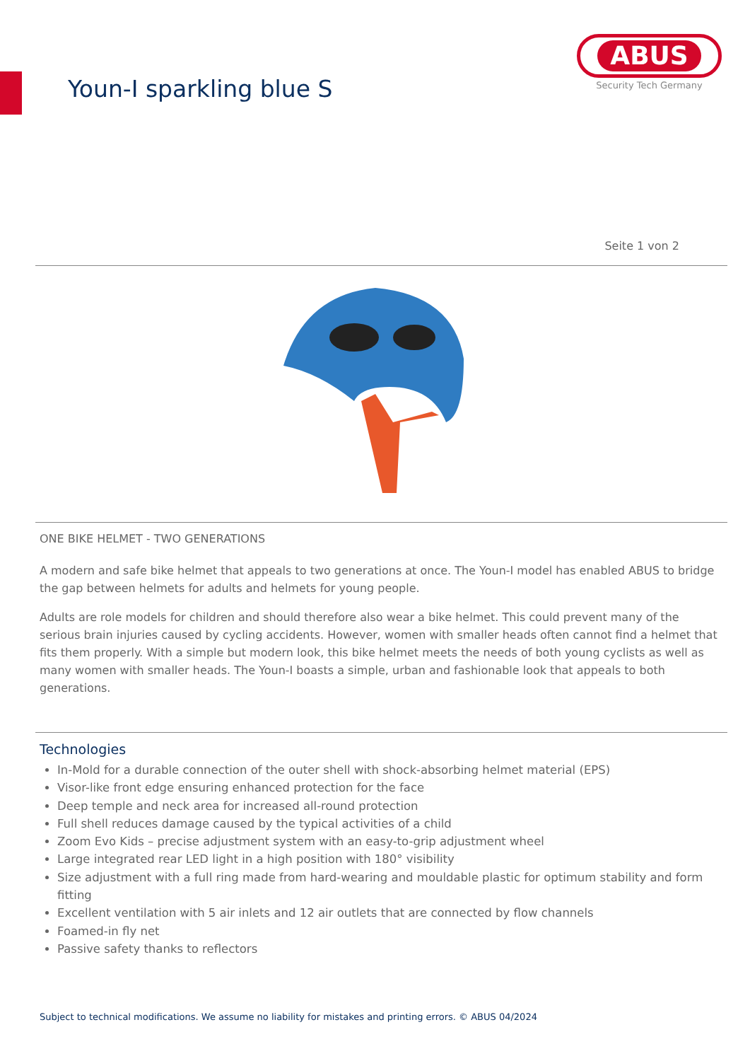Youn-I sparkling blue S
ABUS
Security Tech Germany
Seite 1 von 2
ONE BIKE HELMET - TWO GENERATIONS
A modern and safe bike helmet that appeals to two generations at once. The Youn-I model has enabled ABUS to bridge the gap between helmets for adults and helmets for young people.
Adults are role models for children and should therefore also wear a bike helmet. This could prevent many of the serious brain injuries caused by cycling accidents. However, women with smaller heads often cannot find a helmet that fits them properly. With a simple but modern look, this bike helmet meets the needs of both young cyclists as well as many women with smaller heads. The Youn-I boasts a simple, urban and fashionable look that appeals to both generations.
Technologies
In-Mold for a durable connection of the outer shell with shock-absorbing helmet material (EPS)
Visor-like front edge ensuring enhanced protection for the face
Deep temple and neck area for increased all-round protection
Full shell reduces damage caused by the typical activities of a child
Zoom Evo Kids – precise adjustment system with an easy-to-grip adjustment wheel
Large integrated rear LED light in a high position with 180° visibility
Size adjustment with a full ring made from hard-wearing and mouldable plastic for optimum stability and form fitting
Excellent ventilation with 5 air inlets and 12 air outlets that are connected by flow channels
Foamed-in fly net
Passive safety thanks to reflectors
Subject to technical modifications. We assume no liability for mistakes and printing errors. © ABUS 04/2024